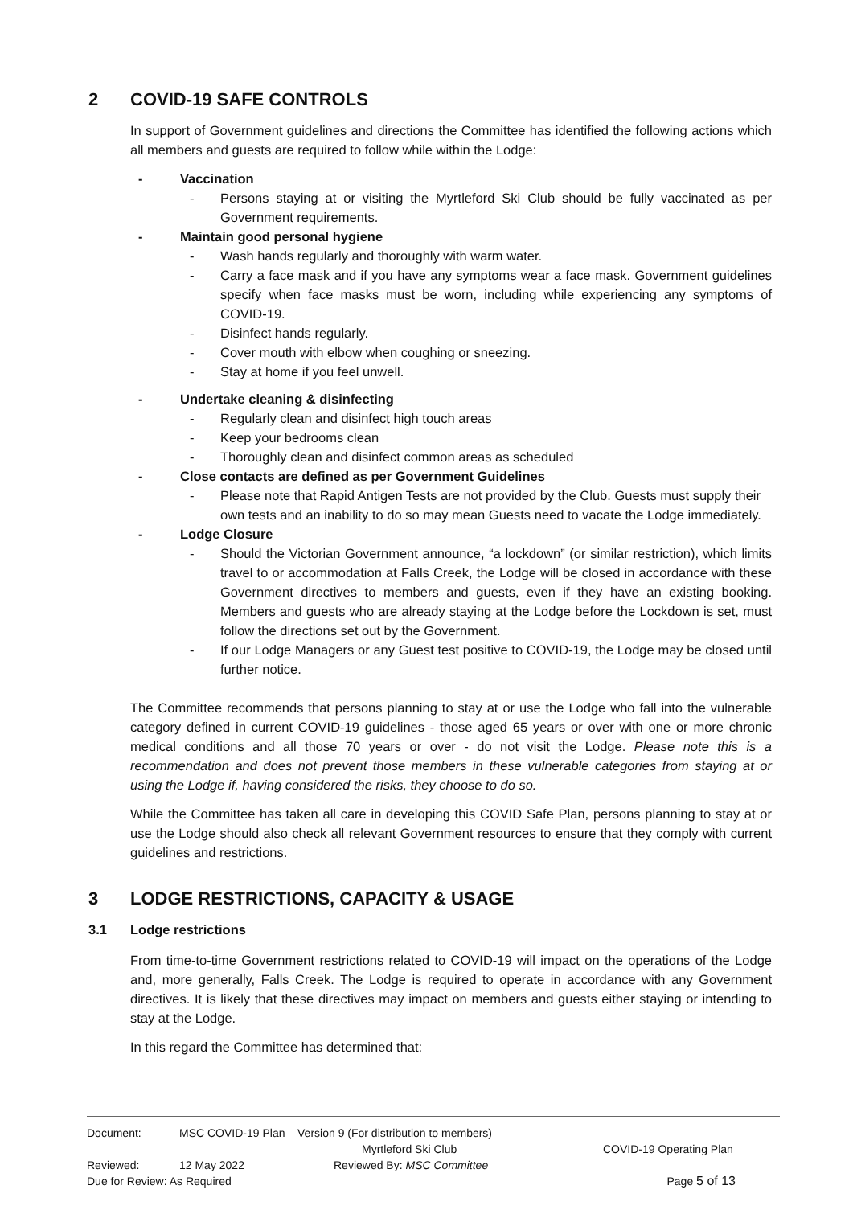2 COVID-19 SAFE CONTROLS
In support of Government guidelines and directions the Committee has identified the following actions which all members and guests are required to follow while within the Lodge:
- Vaccination
- Persons staying at or visiting the Myrtleford Ski Club should be fully vaccinated as per Government requirements.
- Maintain good personal hygiene
- Wash hands regularly and thoroughly with warm water.
- Carry a face mask and if you have any symptoms wear a face mask. Government guidelines specify when face masks must be worn, including while experiencing any symptoms of COVID-19.
- Disinfect hands regularly.
- Cover mouth with elbow when coughing or sneezing.
- Stay at home if you feel unwell.
- Undertake cleaning & disinfecting
- Regularly clean and disinfect high touch areas
- Keep your bedrooms clean
- Thoroughly clean and disinfect common areas as scheduled
- Close contacts are defined as per Government Guidelines
- Please note that Rapid Antigen Tests are not provided by the Club. Guests must supply their own tests and an inability to do so may mean Guests need to vacate the Lodge immediately.
- Lodge Closure
- Should the Victorian Government announce, “a lockdown” (or similar restriction), which limits travel to or accommodation at Falls Creek, the Lodge will be closed in accordance with these Government directives to members and guests, even if they have an existing booking. Members and guests who are already staying at the Lodge before the Lockdown is set, must follow the directions set out by the Government.
- If our Lodge Managers or any Guest test positive to COVID-19, the Lodge may be closed until further notice.
The Committee recommends that persons planning to stay at or use the Lodge who fall into the vulnerable category defined in current COVID-19 guidelines - those aged 65 years or over with one or more chronic medical conditions and all those 70 years or over - do not visit the Lodge. Please note this is a recommendation and does not prevent those members in these vulnerable categories from staying at or using the Lodge if, having considered the risks, they choose to do so.
While the Committee has taken all care in developing this COVID Safe Plan, persons planning to stay at or use the Lodge should also check all relevant Government resources to ensure that they comply with current guidelines and restrictions.
3 LODGE RESTRICTIONS, CAPACITY & USAGE
3.1 Lodge restrictions
From time-to-time Government restrictions related to COVID-19 will impact on the operations of the Lodge and, more generally, Falls Creek. The Lodge is required to operate in accordance with any Government directives. It is likely that these directives may impact on members and guests either staying or intending to stay at the Lodge.
In this regard the Committee has determined that:
Document: MSC COVID-19 Plan – Version 9 (For distribution to members)
Myrtleford Ski Club COVID-19 Operating Plan
Reviewed: 12 May 2022 Reviewed By: MSC Committee
Due for Review: As Required Page 5 of 13